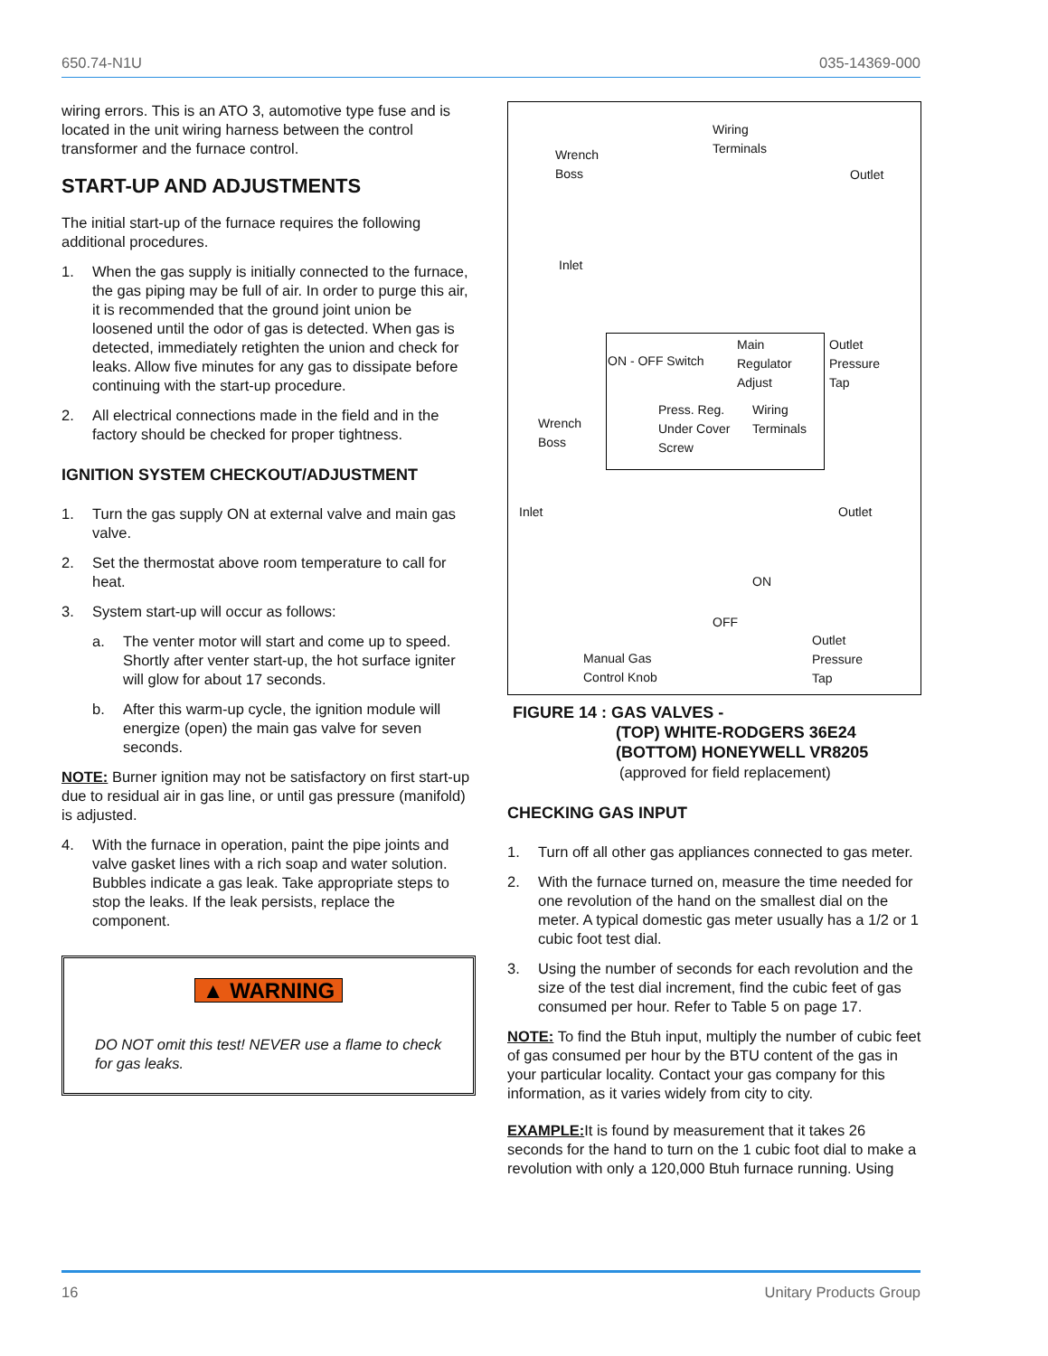650.74-N1U 035-14369-000
wiring errors. This is an ATO 3, automotive type fuse and is located in the unit wiring harness between the control transformer and the furnace control.
START-UP AND ADJUSTMENTS
The initial start-up of the furnace requires the following additional procedures.
1. When the gas supply is initially connected to the furnace, the gas piping may be full of air. In order to purge this air, it is recommended that the ground joint union be loosened until the odor of gas is detected. When gas is detected, immediately retighten the union and check for leaks. Allow five minutes for any gas to dissipate before continuing with the start-up procedure.
2. All electrical connections made in the field and in the factory should be checked for proper tightness.
IGNITION SYSTEM CHECKOUT/ADJUSTMENT
1. Turn the gas supply ON at external valve and main gas valve.
2. Set the thermostat above room temperature to call for heat.
3. System start-up will occur as follows:
a. The venter motor will start and come up to speed. Shortly after venter start-up, the hot surface igniter will glow for about 17 seconds.
b. After this warm-up cycle, the ignition module will energize (open) the main gas valve for seven seconds.
NOTE: Burner ignition may not be satisfactory on first start-up due to residual air in gas line, or until gas pressure (manifold) is adjusted.
4. With the furnace in operation, paint the pipe joints and valve gasket lines with a rich soap and water solution. Bubbles indicate a gas leak. Take appropriate steps to stop the leaks. If the leak persists, replace the component.
▲ WARNING
DO NOT omit this test! NEVER use a flame to check for gas leaks.
Wiring
Terminals
Wrench
Boss
Outlet
Inlet
ON - OFF Switch
Main
Regulator
Adjust
Outlet
Pressure
Tap
Press. Reg.
Under Cover
Screw
Wiring
Terminals
Wrench
Boss
Inlet Outlet
ON
OFF
Manual Gas
Control Knob
Outlet
Pressure
Tap
FIGURE 14 : GAS VALVES -
(TOP) WHITE-RODGERS 36E24
(BOTTOM) HONEYWELL VR8205
(approved for field replacement)
CHECKING GAS INPUT
1. Turn off all other gas appliances connected to gas meter.
2. With the furnace turned on, measure the time needed for one revolution of the hand on the smallest dial on the meter. A typical domestic gas meter usually has a 1/2 or 1 cubic foot test dial.
3. Using the number of seconds for each revolution and the size of the test dial increment, find the cubic feet of gas consumed per hour. Refer to Table 5 on page 17.
NOTE: To find the Btuh input, multiply the number of cubic feet of gas consumed per hour by the BTU content of the gas in your particular locality. Contact your gas company for this information, as it varies widely from city to city.
EXAMPLE: It is found by measurement that it takes 26 seconds for the hand to turn on the 1 cubic foot dial to make a revolution with only a 120,000 Btuh furnace running. Using
16 Unitary Products Group